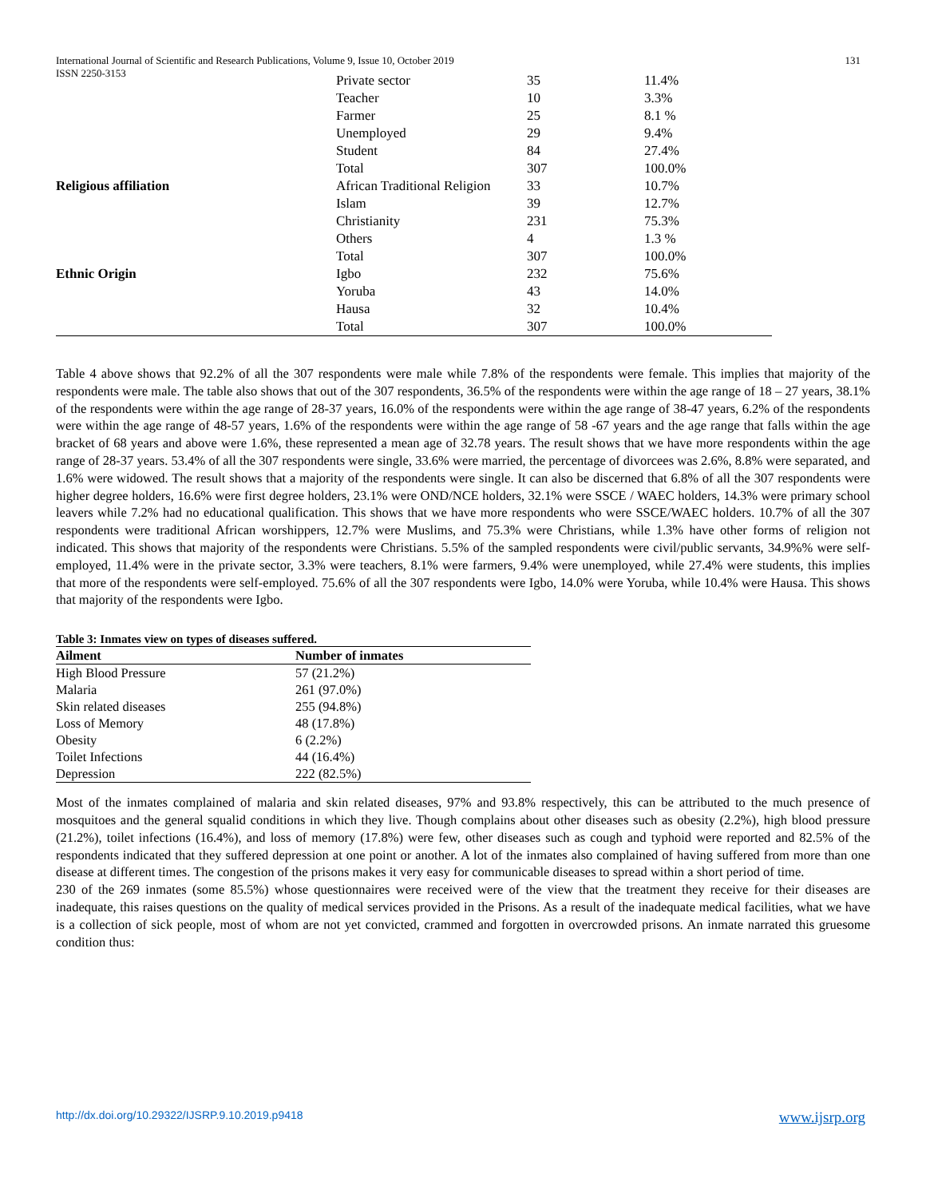International Journal of Scientific and Research Publications, Volume 9, Issue 10, October 2019
ISSN 2250-3153 131
| | Private sector | 35 | 11.4% |
| | Teacher | 10 | 3.3% |
| | Farmer | 25 | 8.1 % |
| | Unemployed | 29 | 9.4% |
| | Student | 84 | 27.4% |
| | Total | 307 | 100.0% |
| Religious affiliation | African Traditional Religion | 33 | 10.7% |
| | Islam | 39 | 12.7% |
| | Christianity | 231 | 75.3% |
| | Others | 4 | 1.3 % |
| | Total | 307 | 100.0% |
| Ethnic Origin | Igbo | 232 | 75.6% |
| | Yoruba | 43 | 14.0% |
| | Hausa | 32 | 10.4% |
| | Total | 307 | 100.0% |
Table 4 above shows that 92.2% of all the 307 respondents were male while 7.8% of the respondents were female. This implies that majority of the respondents were male. The table also shows that out of the 307 respondents, 36.5% of the respondents were within the age range of 18 – 27 years, 38.1% of the respondents were within the age range of 28-37 years, 16.0% of the respondents were within the age range of 38-47 years, 6.2% of the respondents were within the age range of 48-57 years, 1.6% of the respondents were within the age range of 58 -67 years and the age range that falls within the age bracket of 68 years and above were 1.6%, these represented a mean age of 32.78 years. The result shows that we have more respondents within the age range of 28-37 years. 53.4% of all the 307 respondents were single, 33.6% were married, the percentage of divorcees was 2.6%, 8.8% were separated, and 1.6% were widowed. The result shows that a majority of the respondents were single. It can also be discerned that 6.8% of all the 307 respondents were higher degree holders, 16.6% were first degree holders, 23.1% were OND/NCE holders, 32.1% were SSCE / WAEC holders, 14.3% were primary school leavers while 7.2% had no educational qualification. This shows that we have more respondents who were SSCE/WAEC holders. 10.7% of all the 307 respondents were traditional African worshippers, 12.7% were Muslims, and 75.3% were Christians, while 1.3% have other forms of religion not indicated. This shows that majority of the respondents were Christians. 5.5% of the sampled respondents were civil/public servants, 34.9%% were self-employed, 11.4% were in the private sector, 3.3% were teachers, 8.1% were farmers, 9.4% were unemployed, while 27.4% were students, this implies that more of the respondents were self-employed. 75.6% of all the 307 respondents were Igbo, 14.0% were Yoruba, while 10.4% were Hausa. This shows that majority of the respondents were Igbo.
Table 3: Inmates view on types of diseases suffered.
| Ailment | Number of inmates |
| --- | --- |
| High Blood Pressure | 57 (21.2%) |
| Malaria | 261 (97.0%) |
| Skin related diseases | 255 (94.8%) |
| Loss of Memory | 48 (17.8%) |
| Obesity | 6 (2.2%) |
| Toilet Infections | 44 (16.4%) |
| Depression | 222 (82.5%) |
Most of the inmates complained of malaria and skin related diseases, 97% and 93.8% respectively, this can be attributed to the much presence of mosquitoes and the general squalid conditions in which they live. Though complains about other diseases such as obesity (2.2%), high blood pressure (21.2%), toilet infections (16.4%), and loss of memory (17.8%) were few, other diseases such as cough and typhoid were reported and 82.5% of the respondents indicated that they suffered depression at one point or another. A lot of the inmates also complained of having suffered from more than one disease at different times. The congestion of the prisons makes it very easy for communicable diseases to spread within a short period of time.
230 of the 269 inmates (some 85.5%) whose questionnaires were received were of the view that the treatment they receive for their diseases are inadequate, this raises questions on the quality of medical services provided in the Prisons. As a result of the inadequate medical facilities, what we have is a collection of sick people, most of whom are not yet convicted, crammed and forgotten in overcrowded prisons. An inmate narrated this gruesome condition thus:
http://dx.doi.org/10.29322/IJSRP.9.10.2019.p9418 www.ijsrp.org